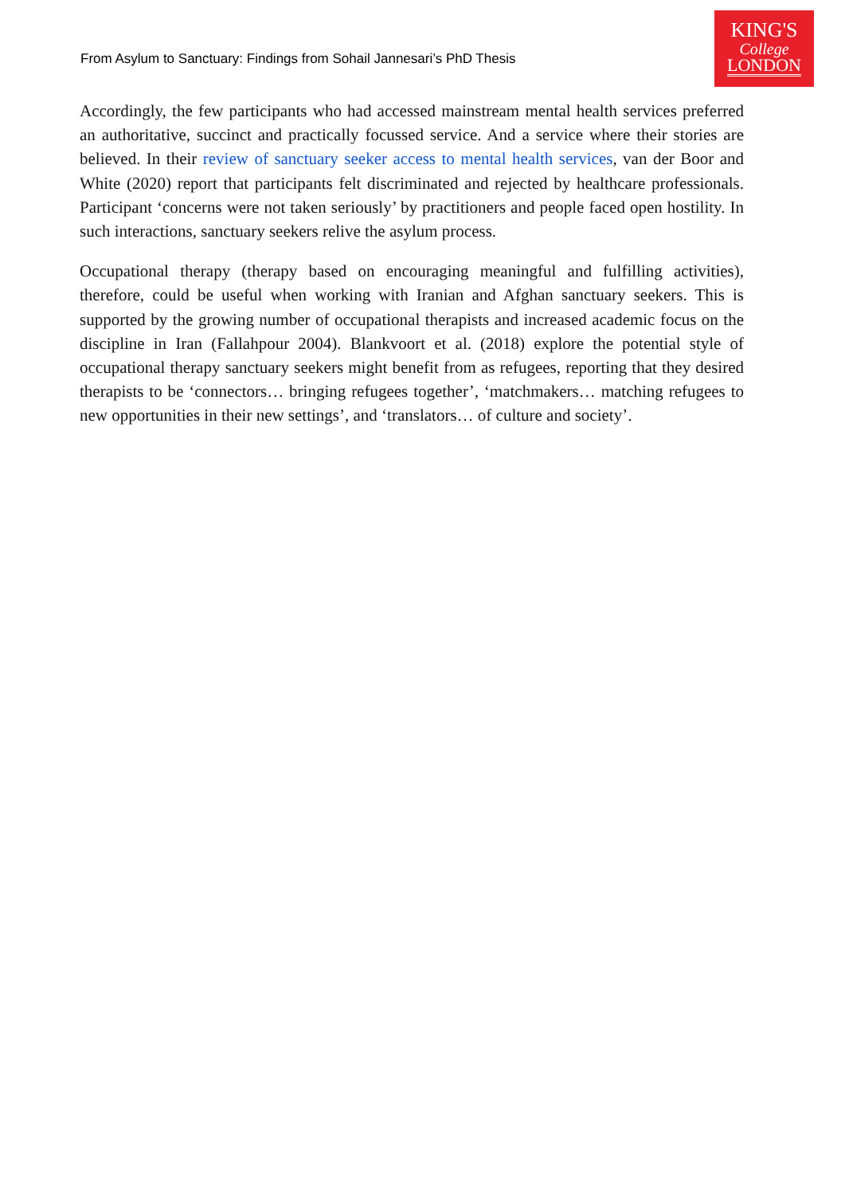From Asylum to Sanctuary: Findings from Sohail Jannesari’s PhD Thesis
KING'S
College
LONDON
Accordingly, the few participants who had accessed mainstream mental health services preferred an authoritative, succinct and practically focussed service. And a service where their stories are believed. In their review of sanctuary seeker access to mental health services, van der Boor and White (2020) report that participants felt discriminated and rejected by healthcare professionals. Participant ‘concerns were not taken seriously’ by practitioners and people faced open hostility. In such interactions, sanctuary seekers relive the asylum process.
Occupational therapy (therapy based on encouraging meaningful and fulfilling activities), therefore, could be useful when working with Iranian and Afghan sanctuary seekers. This is supported by the growing number of occupational therapists and increased academic focus on the discipline in Iran (Fallahpour 2004). Blankvoort et al. (2018) explore the potential style of occupational therapy sanctuary seekers might benefit from as refugees, reporting that they desired therapists to be ‘connectors… bringing refugees together’, ‘matchmakers… matching refugees to new opportunities in their new settings’, and ‘translators… of culture and society’.